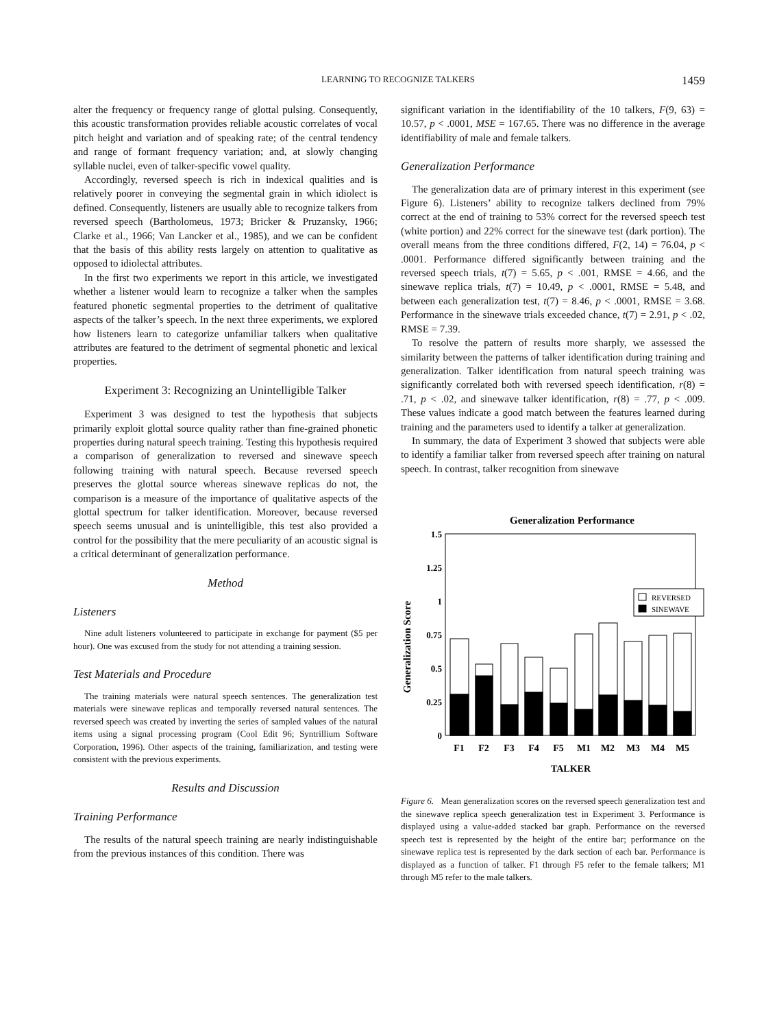LEARNING TO RECOGNIZE TALKERS 1459
alter the frequency or frequency range of glottal pulsing. Consequently, this acoustic transformation provides reliable acoustic correlates of vocal pitch height and variation and of speaking rate; of the central tendency and range of formant frequency variation; and, at slowly changing syllable nuclei, even of talker-specific vowel quality.
Accordingly, reversed speech is rich in indexical qualities and is relatively poorer in conveying the segmental grain in which idiolect is defined. Consequently, listeners are usually able to recognize talkers from reversed speech (Bartholomeus, 1973; Bricker & Pruzansky, 1966; Clarke et al., 1966; Van Lancker et al., 1985), and we can be confident that the basis of this ability rests largely on attention to qualitative as opposed to idiolectal attributes.
In the first two experiments we report in this article, we investigated whether a listener would learn to recognize a talker when the samples featured phonetic segmental properties to the detriment of qualitative aspects of the talker’s speech. In the next three experiments, we explored how listeners learn to categorize unfamiliar talkers when qualitative attributes are featured to the detriment of segmental phonetic and lexical properties.
Experiment 3: Recognizing an Unintelligible Talker
Experiment 3 was designed to test the hypothesis that subjects primarily exploit glottal source quality rather than fine-grained phonetic properties during natural speech training. Testing this hypothesis required a comparison of generalization to reversed and sinewave speech following training with natural speech. Because reversed speech preserves the glottal source whereas sinewave replicas do not, the comparison is a measure of the importance of qualitative aspects of the glottal spectrum for talker identification. Moreover, because reversed speech seems unusual and is unintelligible, this test also provided a control for the possibility that the mere peculiarity of an acoustic signal is a critical determinant of generalization performance.
Method
Listeners
Nine adult listeners volunteered to participate in exchange for payment ($5 per hour). One was excused from the study for not attending a training session.
Test Materials and Procedure
The training materials were natural speech sentences. The generalization test materials were sinewave replicas and temporally reversed natural sentences. The reversed speech was created by inverting the series of sampled values of the natural items using a signal processing program (Cool Edit 96; Syntrillium Software Corporation, 1996). Other aspects of the training, familiarization, and testing were consistent with the previous experiments.
Results and Discussion
Training Performance
The results of the natural speech training are nearly indistinguishable from the previous instances of this condition. There was
significant variation in the identifiability of the 10 talkers, F(9, 63) = 10.57, p < .0001, MSE = 167.65. There was no difference in the average identifiability of male and female talkers.
Generalization Performance
The generalization data are of primary interest in this experiment (see Figure 6). Listeners’ ability to recognize talkers declined from 79% correct at the end of training to 53% correct for the reversed speech test (white portion) and 22% correct for the sinewave test (dark portion). The overall means from the three conditions differed, F(2, 14) = 76.04, p < .0001. Performance differed significantly between training and the reversed speech trials, t(7) = 5.65, p < .001, RMSE = 4.66, and the sinewave replica trials, t(7) = 10.49, p < .0001, RMSE = 5.48, and between each generalization test, t(7) = 8.46, p < .0001, RMSE = 3.68. Performance in the sinewave trials exceeded chance, t(7) = 2.91, p < .02, RMSE = 7.39.
To resolve the pattern of results more sharply, we assessed the similarity between the patterns of talker identification during training and generalization. Talker identification from natural speech training was significantly correlated both with reversed speech identification, r(8) = .71, p < .02, and sinewave talker identification, r(8) = .77, p < .009. These values indicate a good match between the features learned during training and the parameters used to identify a talker at generalization.
In summary, the data of Experiment 3 showed that subjects were able to identify a familiar talker from reversed speech after training on natural speech. In contrast, talker recognition from sinewave
Generalization Performance
Generalization Score
1.5
1.25
1
0.75
0.5
0.25
0
REVERSED
SINEWAVE
F1
F2
F3
F4
F5
M1
M2
M3
M4
M5
TALKER
Figure 6. Mean generalization scores on the reversed speech generalization test and the sinewave replica speech generalization test in Experiment 3. Performance is displayed using a value-added stacked bar graph. Performance on the reversed speech test is represented by the height of the entire bar; performance on the sinewave replica test is represented by the dark section of each bar. Performance is displayed as a function of talker. F1 through F5 refer to the female talkers; M1 through M5 refer to the male talkers.